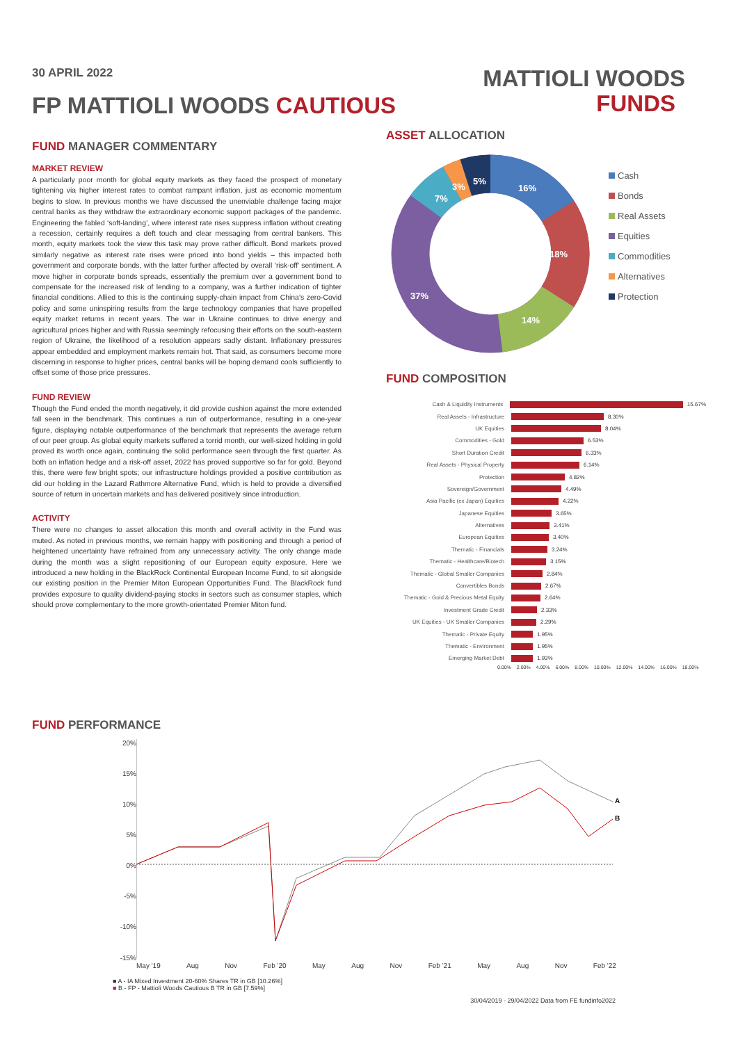30 APRIL 2022
FP MATTIOLI WOODS CAUTIOUS
MATTIOLI WOODS
FUNDS
FUND MANAGER COMMENTARY
MARKET REVIEW
A particularly poor month for global equity markets as they faced the prospect of monetary tightening via higher interest rates to combat rampant inflation, just as economic momentum begins to slow. In previous months we have discussed the unenviable challenge facing major central banks as they withdraw the extraordinary economic support packages of the pandemic. Engineering the fabled ‘soft-landing’, where interest rate rises suppress inflation without creating a recession, certainly requires a deft touch and clear messaging from central bankers. This month, equity markets took the view this task may prove rather difficult. Bond markets proved similarly negative as interest rate rises were priced into bond yields – this impacted both government and corporate bonds, with the latter further affected by overall ‘risk-off’ sentiment. A move higher in corporate bonds spreads, essentially the premium over a government bond to compensate for the increased risk of lending to a company, was a further indication of tighter financial conditions. Allied to this is the continuing supply-chain impact from China’s zero-Covid policy and some uninspiring results from the large technology companies that have propelled equity market returns in recent years. The war in Ukraine continues to drive energy and agricultural prices higher and with Russia seemingly refocusing their efforts on the south-eastern region of Ukraine, the likelihood of a resolution appears sadly distant. Inflationary pressures appear embedded and employment markets remain hot. That said, as consumers become more discerning in response to higher prices, central banks will be hoping demand cools sufficiently to offset some of those price pressures.
FUND REVIEW
Though the Fund ended the month negatively, it did provide cushion against the more extended fall seen in the benchmark. This continues a run of outperformance, resulting in a one-year figure, displaying notable outperformance of the benchmark that represents the average return of our peer group. As global equity markets suffered a torrid month, our well-sized holding in gold proved its worth once again, continuing the solid performance seen through the first quarter. As both an inflation hedge and a risk-off asset, 2022 has proved supportive so far for gold. Beyond this, there were few bright spots; our infrastructure holdings provided a positive contribution as did our holding in the Lazard Rathmore Alternative Fund, which is held to provide a diversified source of return in uncertain markets and has delivered positively since introduction.
ACTIVITY
There were no changes to asset allocation this month and overall activity in the Fund was muted. As noted in previous months, we remain happy with positioning and through a period of heightened uncertainty have refrained from any unnecessary activity. The only change made during the month was a slight repositioning of our European equity exposure. Here we introduced a new holding in the BlackRock Continental European Income Fund, to sit alongside our existing position in the Premier Miton European Opportunities Fund. The BlackRock fund provides exposure to quality dividend-paying stocks in sectors such as consumer staples, which should prove complementary to the more growth-orientated Premier Miton fund.
ASSET ALLOCATION
16%
18%
14%
37%
7%
3%
5%
Cash
Bonds
Real Assets
Equities
Commodities
Alternatives
Protection
FUND COMPOSITION
Cash & Liquidity Instruments 15.67%
Real Assets - Infrastructure 8.30%
UK Equities 8.04%
Commodities - Gold 6.53%
Short Duration Credit 6.33%
Real Assets - Physical Property 6.14%
Protection 4.82%
Sovereign/Government 4.49%
Asia Pacific (ex Japan) Equities 4.22%
Japanese Equities 3.65%
Alternatives 3.41%
European Equities 3.40%
Thematic - Financials 3.24%
Thematic - Healthcare/Biotech 3.15%
Thematic - Global Smaller Companies 2.84%
Convertibles Bonds 2.67%
Thematic - Gold & Precious Metal Equity 2.64%
Investment Grade Credit 2.33%
UK Equities - UK Smaller Companies 2.29%
Thematic - Private Equity 1.95%
Thematic - Environment 1.95%
Emerging Market Debt 1.93%
0.00% 2.00% 4.00% 6.00% 8.00% 10.00% 12.00% 14.00% 16.00% 18.00%
FUND PERFORMANCE
20%
15%
10%
5%
0%
-5%
-10%
-15%
A
B
May '19 Aug Nov Feb '20 May Aug Nov Feb '21 May Aug Nov Feb '22
■ A - IA Mixed Investment 20-60% Shares TR in GB [10.26%]
■ B - FP - Mattioli Woods Cautious B TR in GB [7.59%]
30/04/2019 - 29/04/2022 Data from FE fundinfo2022